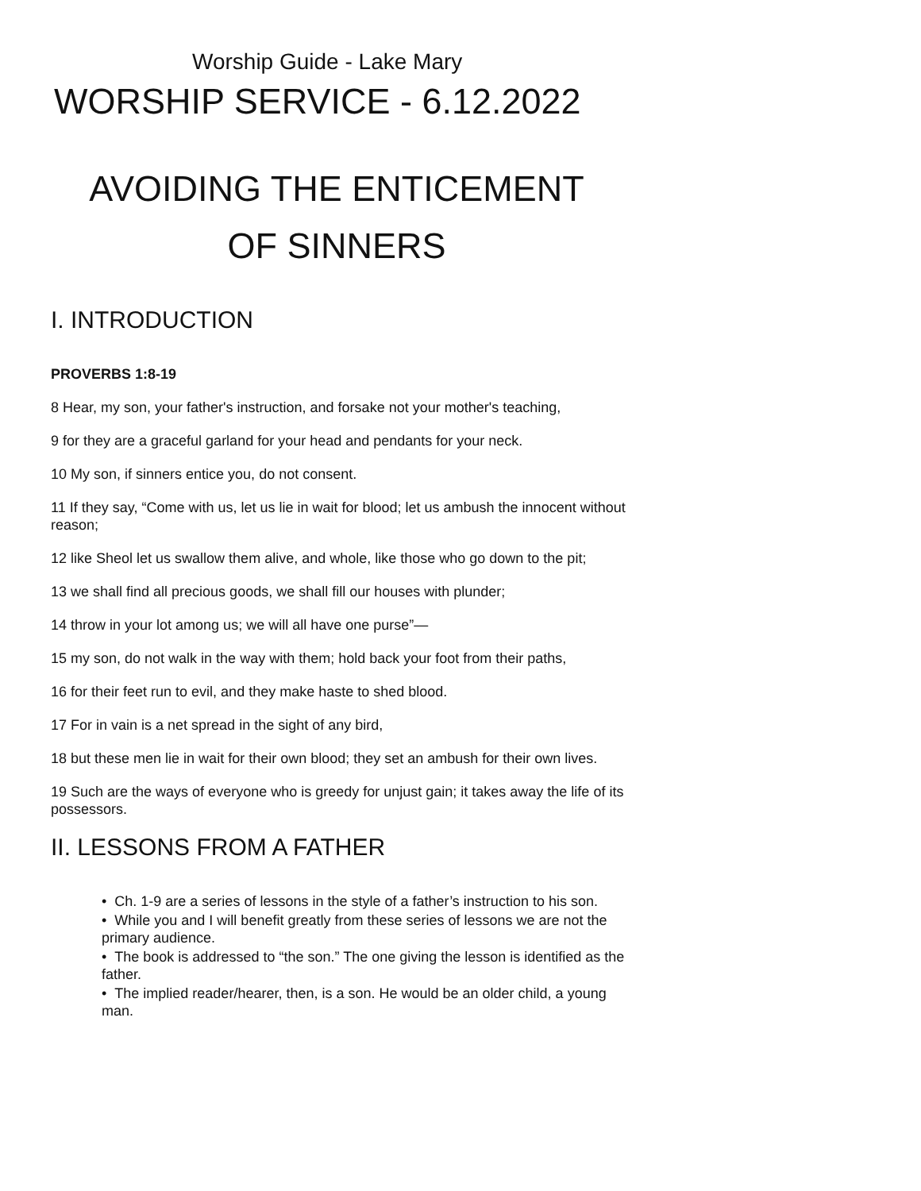Worship Guide - Lake Mary
WORSHIP SERVICE - 6.12.2022
AVOIDING THE ENTICEMENT
OF SINNERS
I. INTRODUCTION
PROVERBS 1:8-19
8 Hear, my son, your father's instruction, and forsake not your mother's teaching,
9 for they are a graceful garland for your head and pendants for your neck.
10 My son, if sinners entice you, do not consent.
11 If they say, “Come with us, let us lie in wait for blood; let us ambush the innocent without reason;
12 like Sheol let us swallow them alive, and whole, like those who go down to the pit;
13 we shall find all precious goods, we shall fill our houses with plunder;
14 throw in your lot among us; we will all have one purse”—
15 my son, do not walk in the way with them; hold back your foot from their paths,
16 for their feet run to evil, and they make haste to shed blood.
17 For in vain is a net spread in the sight of any bird,
18 but these men lie in wait for their own blood; they set an ambush for their own lives.
19 Such are the ways of everyone who is greedy for unjust gain; it takes away the life of its possessors.
II. LESSONS FROM A FATHER
• Ch. 1-9 are a series of lessons in the style of a father’s instruction to his son.
• While you and I will benefit greatly from these series of lessons we are not the primary audience.
• The book is addressed to “the son.” The one giving the lesson is identified as the father.
• The implied reader/hearer, then, is a son. He would be an older child, a young man.